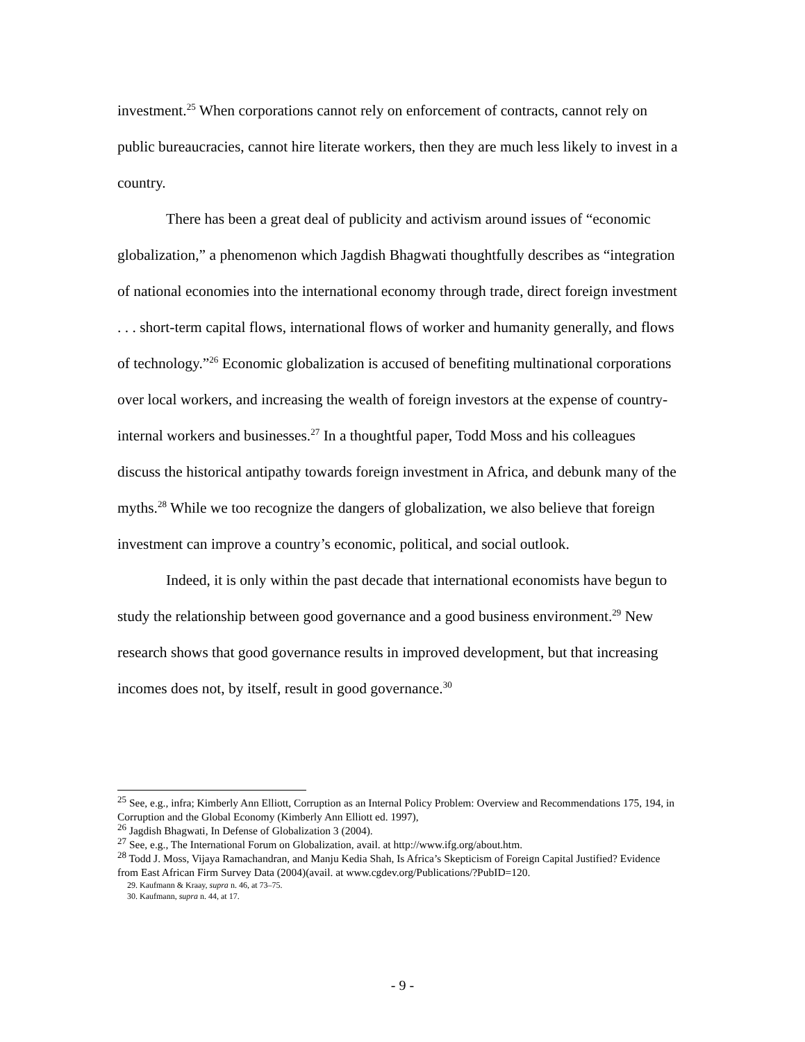investment.<sup>25</sup> When corporations cannot rely on enforcement of contracts, cannot rely on public bureaucracies, cannot hire literate workers, then they are much less likely to invest in a country.
There has been a great deal of publicity and activism around issues of “economic globalization,” a phenomenon which Jagdish Bhagwati thoughtfully describes as “integration of national economies into the international economy through trade, direct foreign investment . . . short-term capital flows, international flows of worker and humanity generally, and flows of technology.”<sup>26</sup> Economic globalization is accused of benefiting multinational corporations over local workers, and increasing the wealth of foreign investors at the expense of country-internal workers and businesses.<sup>27</sup> In a thoughtful paper, Todd Moss and his colleagues discuss the historical antipathy towards foreign investment in Africa, and debunk many of the myths.<sup>28</sup> While we too recognize the dangers of globalization, we also believe that foreign investment can improve a country’s economic, political, and social outlook.
Indeed, it is only within the past decade that international economists have begun to study the relationship between good governance and a good business environment.<sup>29</sup> New research shows that good governance results in improved development, but that increasing incomes does not, by itself, result in good governance.<sup>30</sup>
<sup>25</sup> See, e.g., infra; Kimberly Ann Elliott, Corruption as an Internal Policy Problem: Overview and Recommendations 175, 194, in Corruption and the Global Economy (Kimberly Ann Elliott ed. 1997),
<sup>26</sup> Jagdish Bhagwati, In Defense of Globalization 3 (2004).
<sup>27</sup> See, e.g., The International Forum on Globalization, avail. at http://www.ifg.org/about.htm.
<sup>28</sup> Todd J. Moss, Vijaya Ramachandran, and Manju Kedia Shah, Is Africa’s Skepticism of Foreign Capital Justified? Evidence from East African Firm Survey Data (2004)(avail. at www.cgdev.org/Publications/?PubID=120.
29. Kaufmann & Kraay, supra n. 46, at 73–75.
30. Kaufmann, supra n. 44, at 17.
- 9 -